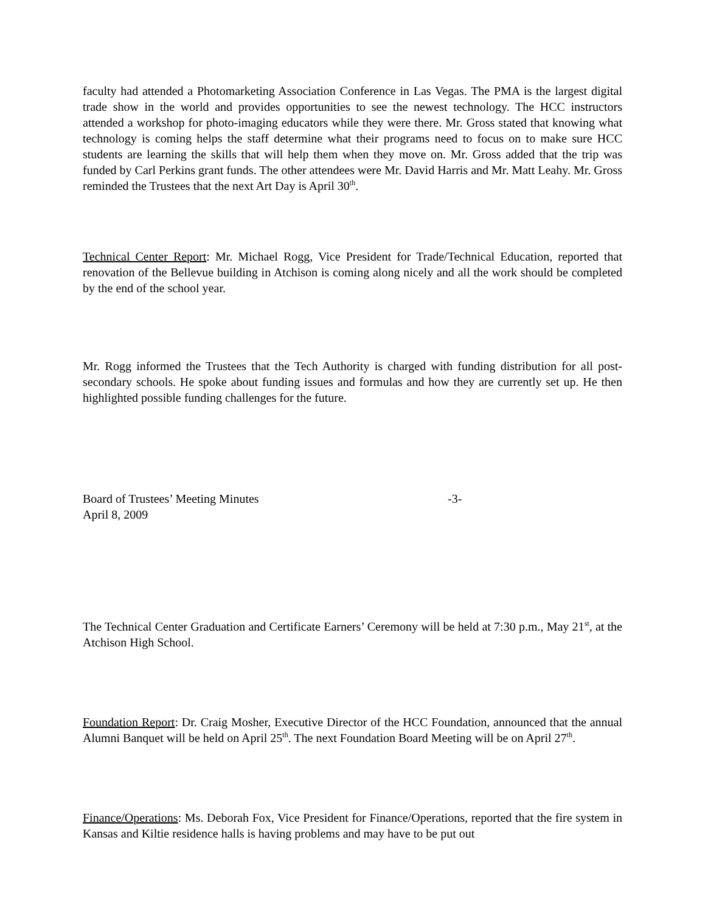faculty had attended a Photomarketing Association Conference in Las Vegas. The PMA is the largest digital trade show in the world and provides opportunities to see the newest technology. The HCC instructors attended a workshop for photo-imaging educators while they were there. Mr. Gross stated that knowing what technology is coming helps the staff determine what their programs need to focus on to make sure HCC students are learning the skills that will help them when they move on. Mr. Gross added that the trip was funded by Carl Perkins grant funds. The other attendees were Mr. David Harris and Mr. Matt Leahy. Mr. Gross reminded the Trustees that the next Art Day is April 30<sup>th</sup>.
Technical Center Report: Mr. Michael Rogg, Vice President for Trade/Technical Education, reported that renovation of the Bellevue building in Atchison is coming along nicely and all the work should be completed by the end of the school year.
Mr. Rogg informed the Trustees that the Tech Authority is charged with funding distribution for all post-secondary schools. He spoke about funding issues and formulas and how they are currently set up. He then highlighted possible funding challenges for the future.
Board of Trustees’ Meeting Minutes -3-
April 8, 2009
The Technical Center Graduation and Certificate Earners’ Ceremony will be held at 7:30 p.m., May 21<sup>st</sup>, at the Atchison High School.
Foundation Report: Dr. Craig Mosher, Executive Director of the HCC Foundation, announced that the annual Alumni Banquet will be held on April 25<sup>th</sup>. The next Foundation Board Meeting will be on April 27<sup>th</sup>.
Finance/Operations: Ms. Deborah Fox, Vice President for Finance/Operations, reported that the fire system in Kansas and Kiltie residence halls is having problems and may have to be put out